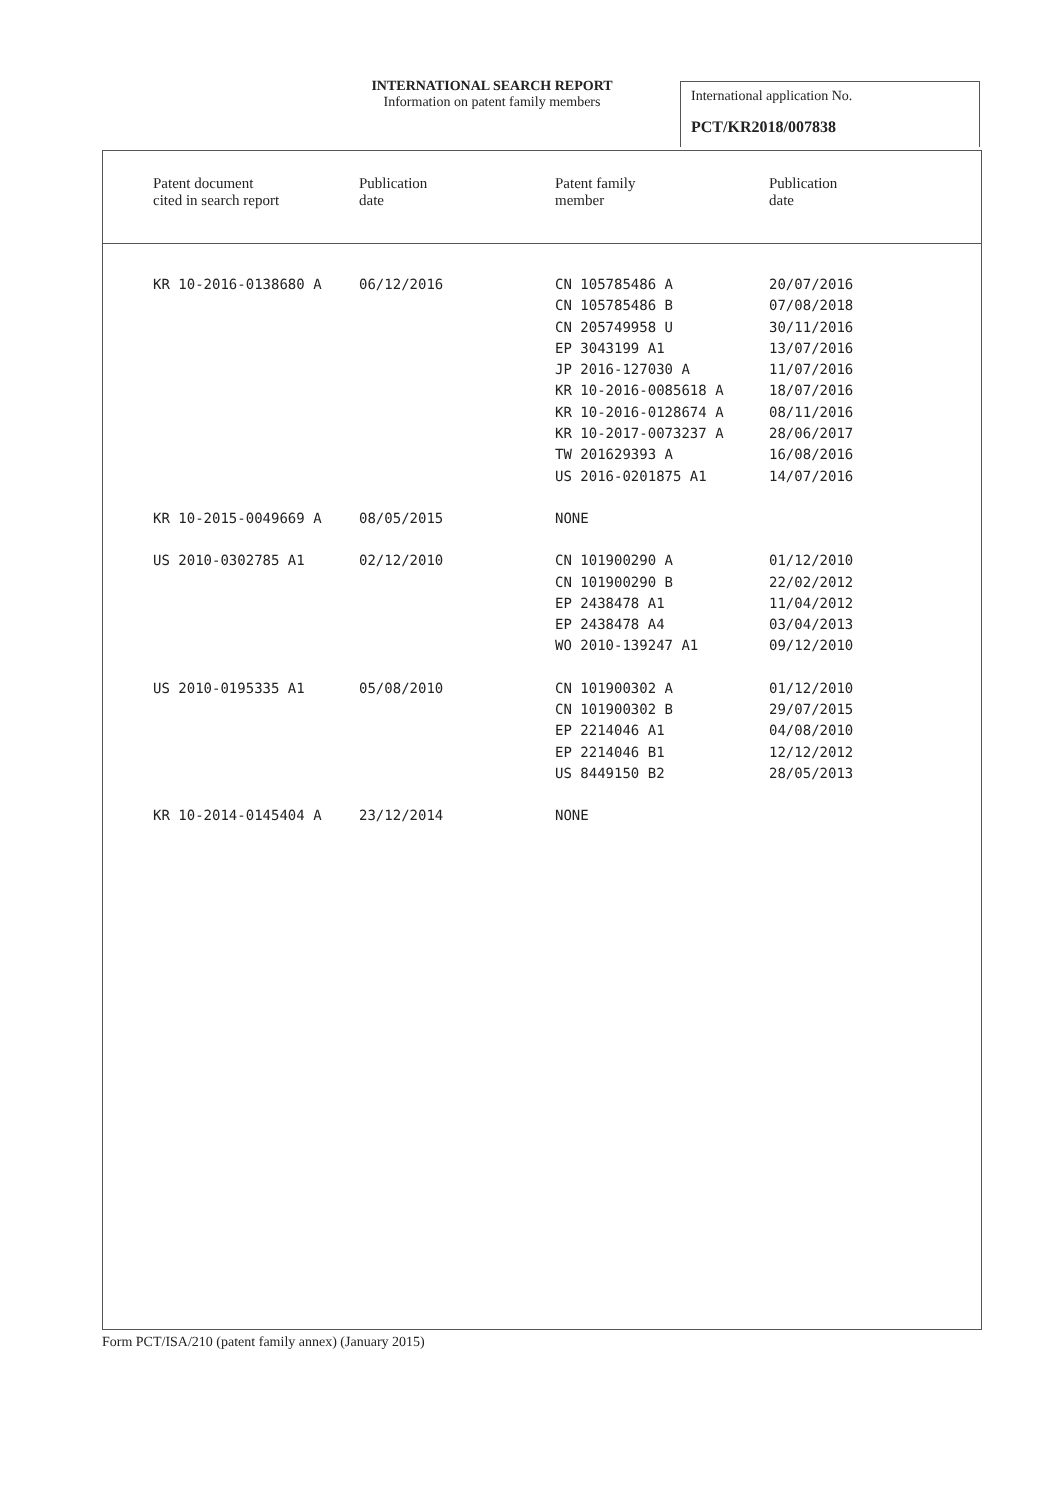INTERNATIONAL SEARCH REPORT
Information on patent family members
International application No.
PCT/KR2018/007838
| Patent document cited in search report | Publication date | Patent family member | Publication date |
| KR 10-2016-0138680 A | 06/12/2016 | CN 105785486 A CN 105785486 B CN 205749958 U EP 3043199 A1 JP 2016-127030 A KR 10-2016-0085618 A KR 10-2016-0128674 A KR 10-2017-0073237 A TW 201629393 A US 2016-0201875 A1 | 20/07/2016 07/08/2018 30/11/2016 13/07/2016 11/07/2016 18/07/2016 08/11/2016 28/06/2017 16/08/2016 14/07/2016 |
| KR 10-2015-0049669 A | 08/05/2015 | NONE | |
| US 2010-0302785 A1 | 02/12/2010 | CN 101900290 A CN 101900290 B EP 2438478 A1 EP 2438478 A4 WO 2010-139247 A1 | 01/12/2010 22/02/2012 11/04/2012 03/04/2013 09/12/2010 |
| US 2010-0195335 A1 | 05/08/2010 | CN 101900302 A CN 101900302 B EP 2214046 A1 EP 2214046 B1 US 8449150 B2 | 01/12/2010 29/07/2015 04/08/2010 12/12/2012 28/05/2013 |
| KR 10-2014-0145404 A | 23/12/2014 | NONE | |
Form PCT/ISA/210 (patent family annex) (January 2015)